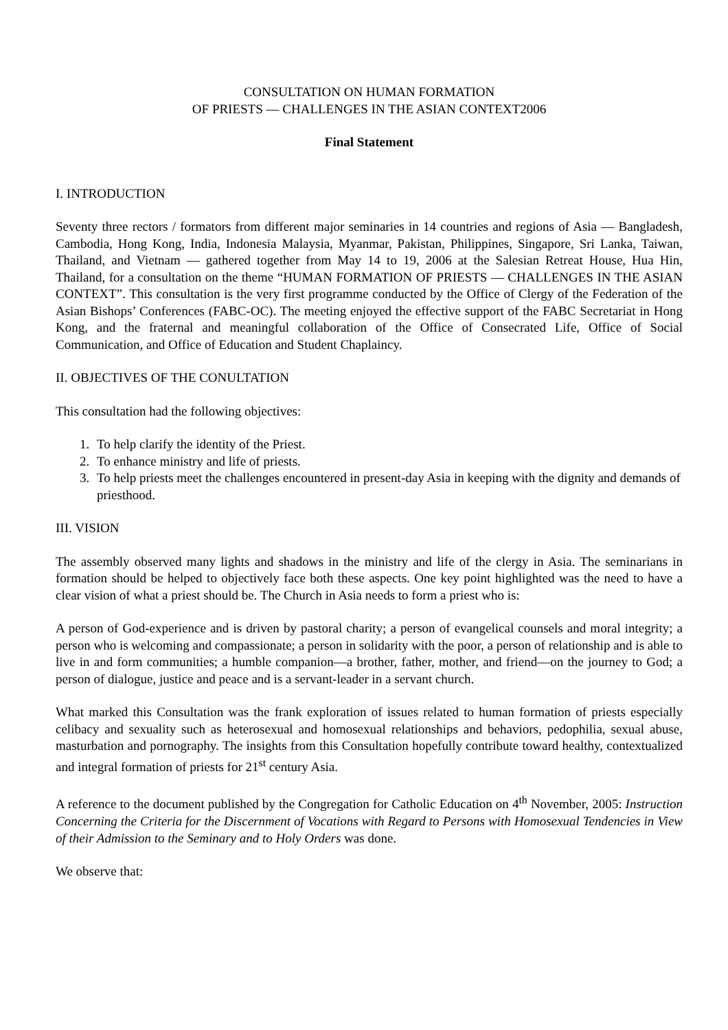CONSULTATION ON HUMAN FORMATION
OF PRIESTS — CHALLENGES IN THE ASIAN CONTEXT2006
Final Statement
I. INTRODUCTION
Seventy three rectors / formators from different major seminaries in 14 countries and regions of Asia — Bangladesh, Cambodia, Hong Kong, India, Indonesia Malaysia, Myanmar, Pakistan, Philippines, Singapore, Sri Lanka, Taiwan, Thailand, and Vietnam — gathered together from May 14 to 19, 2006 at the Salesian Retreat House, Hua Hin, Thailand, for a consultation on the theme “HUMAN FORMATION OF PRIESTS — CHALLENGES IN THE ASIAN CONTEXT”. This consultation is the very first programme conducted by the Office of Clergy of the Federation of the Asian Bishops’ Conferences (FABC-OC). The meeting enjoyed the effective support of the FABC Secretariat in Hong Kong, and the fraternal and meaningful collaboration of the Office of Consecrated Life, Office of Social Communication, and Office of Education and Student Chaplaincy.
II. OBJECTIVES OF THE CONULTATION
This consultation had the following objectives:
1. To help clarify the identity of the Priest.
2. To enhance ministry and life of priests.
3. To help priests meet the challenges encountered in present-day Asia in keeping with the dignity and demands of priesthood.
III. VISION
The assembly observed many lights and shadows in the ministry and life of the clergy in Asia. The seminarians in formation should be helped to objectively face both these aspects. One key point highlighted was the need to have a clear vision of what a priest should be. The Church in Asia needs to form a priest who is:
A person of God-experience and is driven by pastoral charity; a person of evangelical counsels and moral integrity; a person who is welcoming and compassionate; a person in solidarity with the poor, a person of relationship and is able to live in and form communities; a humble companion—a brother, father, mother, and friend—on the journey to God; a person of dialogue, justice and peace and is a servant-leader in a servant church.
What marked this Consultation was the frank exploration of issues related to human formation of priests especially celibacy and sexuality such as heterosexual and homosexual relationships and behaviors, pedophilia, sexual abuse, masturbation and pornography. The insights from this Consultation hopefully contribute toward healthy, contextualized and integral formation of priests for 21<sup>st</sup> century Asia.
A reference to the document published by the Congregation for Catholic Education on 4<sup>th</sup> November, 2005: Instruction Concerning the Criteria for the Discernment of Vocations with Regard to Persons with Homosexual Tendencies in View of their Admission to the Seminary and to Holy Orders was done.
We observe that: